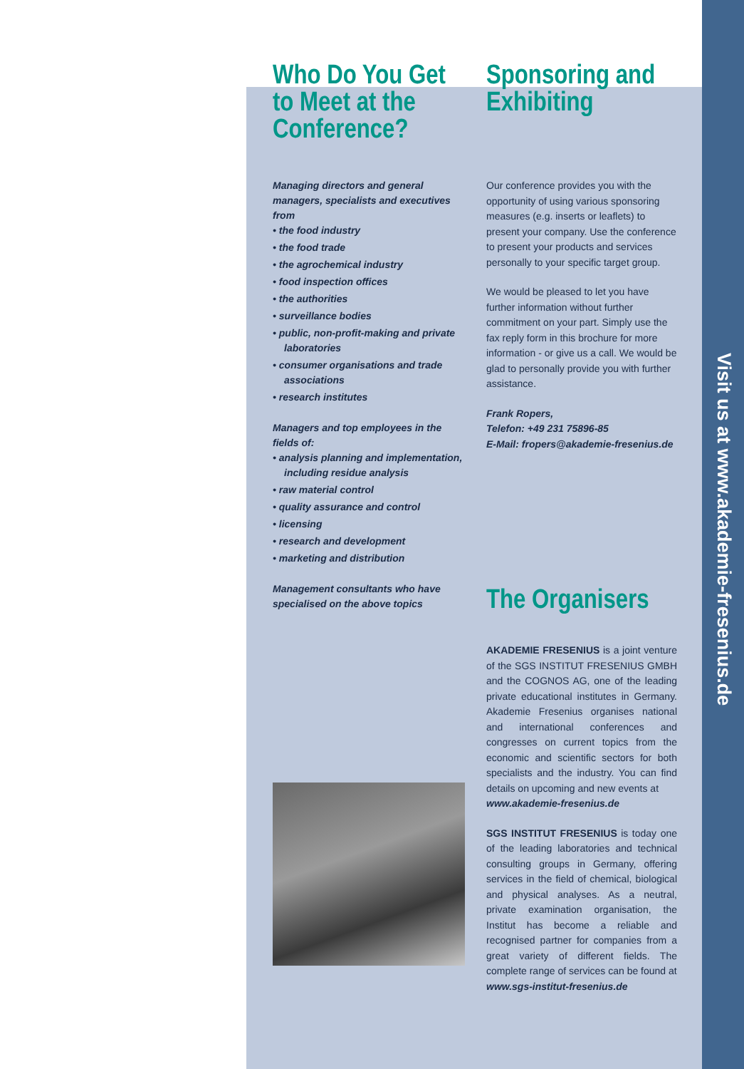Visit us at www.akademie-fresenius.de
Who Do You Get to Meet at the Conference?
Managing directors and general managers, specialists and executives from
• the food industry
• the food trade
• the agrochemical industry
• food inspection offices
• the authorities
• surveillance bodies
• public, non-profit-making and private laboratories
• consumer organisations and trade associations
• research institutes
Managers and top employees in the fields of:
• analysis planning and implementation, including residue analysis
• raw material control
• quality assurance and control
• licensing
• research and development
• marketing and distribution
Management consultants who have specialised on the above topics
Sponsoring and Exhibiting
Our conference provides you with the opportunity of using various sponsoring measures (e.g. inserts or leaflets) to present your company. Use the conference to present your products and services personally to your specific target group.
We would be pleased to let you have further information without further commitment on your part. Simply use the fax reply form in this brochure for more information - or give us a call. We would be glad to personally provide you with further assistance.
Frank Ropers,
Telefon: +49 231 75896-85
E-Mail: fropers@akademie-fresenius.de
The Organisers
AKADEMIE FRESENIUS is a joint venture of the SGS INSTITUT FRESENIUS GMBH and the COGNOS AG, one of the leading private educational institutes in Germany. Akademie Fresenius organises national and international conferences and congresses on current topics from the economic and scientific sectors for both specialists and the industry. You can find details on upcoming and new events at
www.akademie-fresenius.de
SGS INSTITUT FRESENIUS is today one of the leading laboratories and technical consulting groups in Germany, offering services in the field of chemical, biological and physical analyses. As a neutral, private examination organisation, the Institut has become a reliable and recognised partner for companies from a great variety of different fields. The complete range of services can be found at
www.sgs-institut-fresenius.de